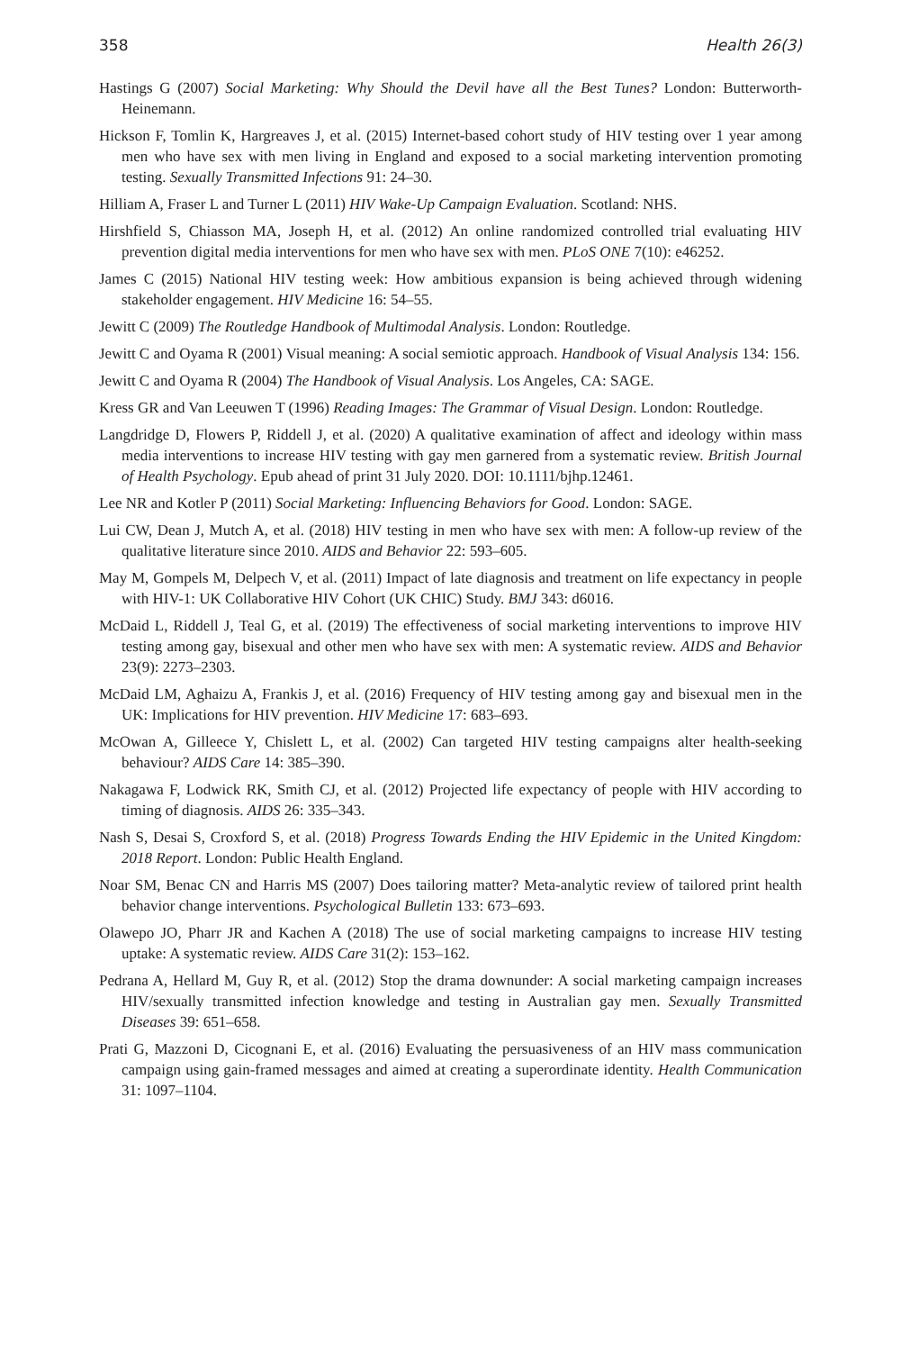358 Health 26(3)
Hastings G (2007) Social Marketing: Why Should the Devil have all the Best Tunes? London: Butterworth-Heinemann.
Hickson F, Tomlin K, Hargreaves J, et al. (2015) Internet-based cohort study of HIV testing over 1 year among men who have sex with men living in England and exposed to a social marketing intervention promoting testing. Sexually Transmitted Infections 91: 24–30.
Hilliam A, Fraser L and Turner L (2011) HIV Wake-Up Campaign Evaluation. Scotland: NHS.
Hirshfield S, Chiasson MA, Joseph H, et al. (2012) An online randomized controlled trial evaluating HIV prevention digital media interventions for men who have sex with men. PLoS ONE 7(10): e46252.
James C (2015) National HIV testing week: How ambitious expansion is being achieved through widening stakeholder engagement. HIV Medicine 16: 54–55.
Jewitt C (2009) The Routledge Handbook of Multimodal Analysis. London: Routledge.
Jewitt C and Oyama R (2001) Visual meaning: A social semiotic approach. Handbook of Visual Analysis 134: 156.
Jewitt C and Oyama R (2004) The Handbook of Visual Analysis. Los Angeles, CA: SAGE.
Kress GR and Van Leeuwen T (1996) Reading Images: The Grammar of Visual Design. London: Routledge.
Langdridge D, Flowers P, Riddell J, et al. (2020) A qualitative examination of affect and ideology within mass media interventions to increase HIV testing with gay men garnered from a systematic review. British Journal of Health Psychology. Epub ahead of print 31 July 2020. DOI: 10.1111/bjhp.12461.
Lee NR and Kotler P (2011) Social Marketing: Influencing Behaviors for Good. London: SAGE.
Lui CW, Dean J, Mutch A, et al. (2018) HIV testing in men who have sex with men: A follow-up review of the qualitative literature since 2010. AIDS and Behavior 22: 593–605.
May M, Gompels M, Delpech V, et al. (2011) Impact of late diagnosis and treatment on life expectancy in people with HIV-1: UK Collaborative HIV Cohort (UK CHIC) Study. BMJ 343: d6016.
McDaid L, Riddell J, Teal G, et al. (2019) The effectiveness of social marketing interventions to improve HIV testing among gay, bisexual and other men who have sex with men: A systematic review. AIDS and Behavior 23(9): 2273–2303.
McDaid LM, Aghaizu A, Frankis J, et al. (2016) Frequency of HIV testing among gay and bisexual men in the UK: Implications for HIV prevention. HIV Medicine 17: 683–693.
McOwan A, Gilleece Y, Chislett L, et al. (2002) Can targeted HIV testing campaigns alter health-seeking behaviour? AIDS Care 14: 385–390.
Nakagawa F, Lodwick RK, Smith CJ, et al. (2012) Projected life expectancy of people with HIV according to timing of diagnosis. AIDS 26: 335–343.
Nash S, Desai S, Croxford S, et al. (2018) Progress Towards Ending the HIV Epidemic in the United Kingdom: 2018 Report. London: Public Health England.
Noar SM, Benac CN and Harris MS (2007) Does tailoring matter? Meta-analytic review of tailored print health behavior change interventions. Psychological Bulletin 133: 673–693.
Olawepo JO, Pharr JR and Kachen A (2018) The use of social marketing campaigns to increase HIV testing uptake: A systematic review. AIDS Care 31(2): 153–162.
Pedrana A, Hellard M, Guy R, et al. (2012) Stop the drama downunder: A social marketing campaign increases HIV/sexually transmitted infection knowledge and testing in Australian gay men. Sexually Transmitted Diseases 39: 651–658.
Prati G, Mazzoni D, Cicognani E, et al. (2016) Evaluating the persuasiveness of an HIV mass communication campaign using gain-framed messages and aimed at creating a superordinate identity. Health Communication 31: 1097–1104.